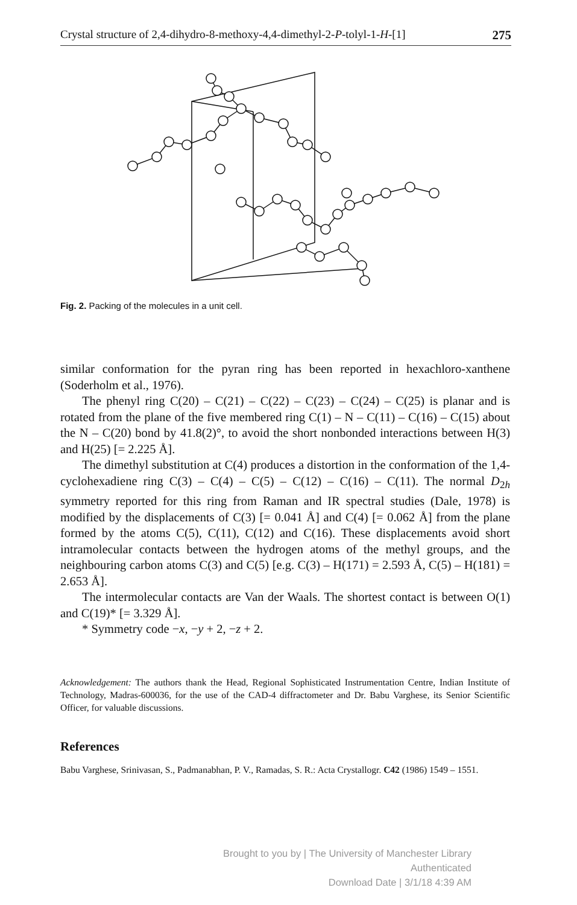Crystal structure of 2,4-dihydro-8-methoxy-4,4-dimethyl-2-P-tolyl-1-H-[1] 275
Fig. 2. Packing of the molecules in a unit cell.
similar conformation for the pyran ring has been reported in hexachloro-xanthene (Soderholm et al., 1976).
The phenyl ring C(20) – C(21) – C(22) – C(23) – C(24) – C(25) is planar and is rotated from the plane of the five membered ring C(1) – N – C(11) – C(16) – C(15) about the N – C(20) bond by 41.8(2)°, to avoid the short nonbonded interactions between H(3) and H(25) [= 2.225 Å].
The dimethyl substitution at C(4) produces a distortion in the conformation of the 1,4-cyclohexadiene ring C(3) – C(4) – C(5) – C(12) – C(16) – C(11). The normal D<sub>2h</sub> symmetry reported for this ring from Raman and IR spectral studies (Dale, 1978) is modified by the displacements of C(3) [= 0.041 Å] and C(4) [= 0.062 Å] from the plane formed by the atoms C(5), C(11), C(12) and C(16). These displacements avoid short intramolecular contacts between the hydrogen atoms of the methyl groups, and the neighbouring carbon atoms C(3) and C(5) [e.g. C(3) – H(171) = 2.593 Å, C(5) – H(181) = 2.653 Å].
The intermolecular contacts are Van der Waals. The shortest contact is between O(1) and C(19)* [= 3.329 Å].
* Symmetry code −x, −y + 2, −z + 2.
Acknowledgement: The authors thank the Head, Regional Sophisticated Instrumentation Centre, Indian Institute of Technology, Madras-600036, for the use of the CAD-4 diffractometer and Dr. Babu Varghese, its Senior Scientific Officer, for valuable discussions.
References
Babu Varghese, Srinivasan, S., Padmanabhan, P. V., Ramadas, S. R.: Acta Crystallogr. C42 (1986) 1549 – 1551.
Brought to you by | The University of Manchester Library
Authenticated
Download Date | 3/1/18 4:39 AM